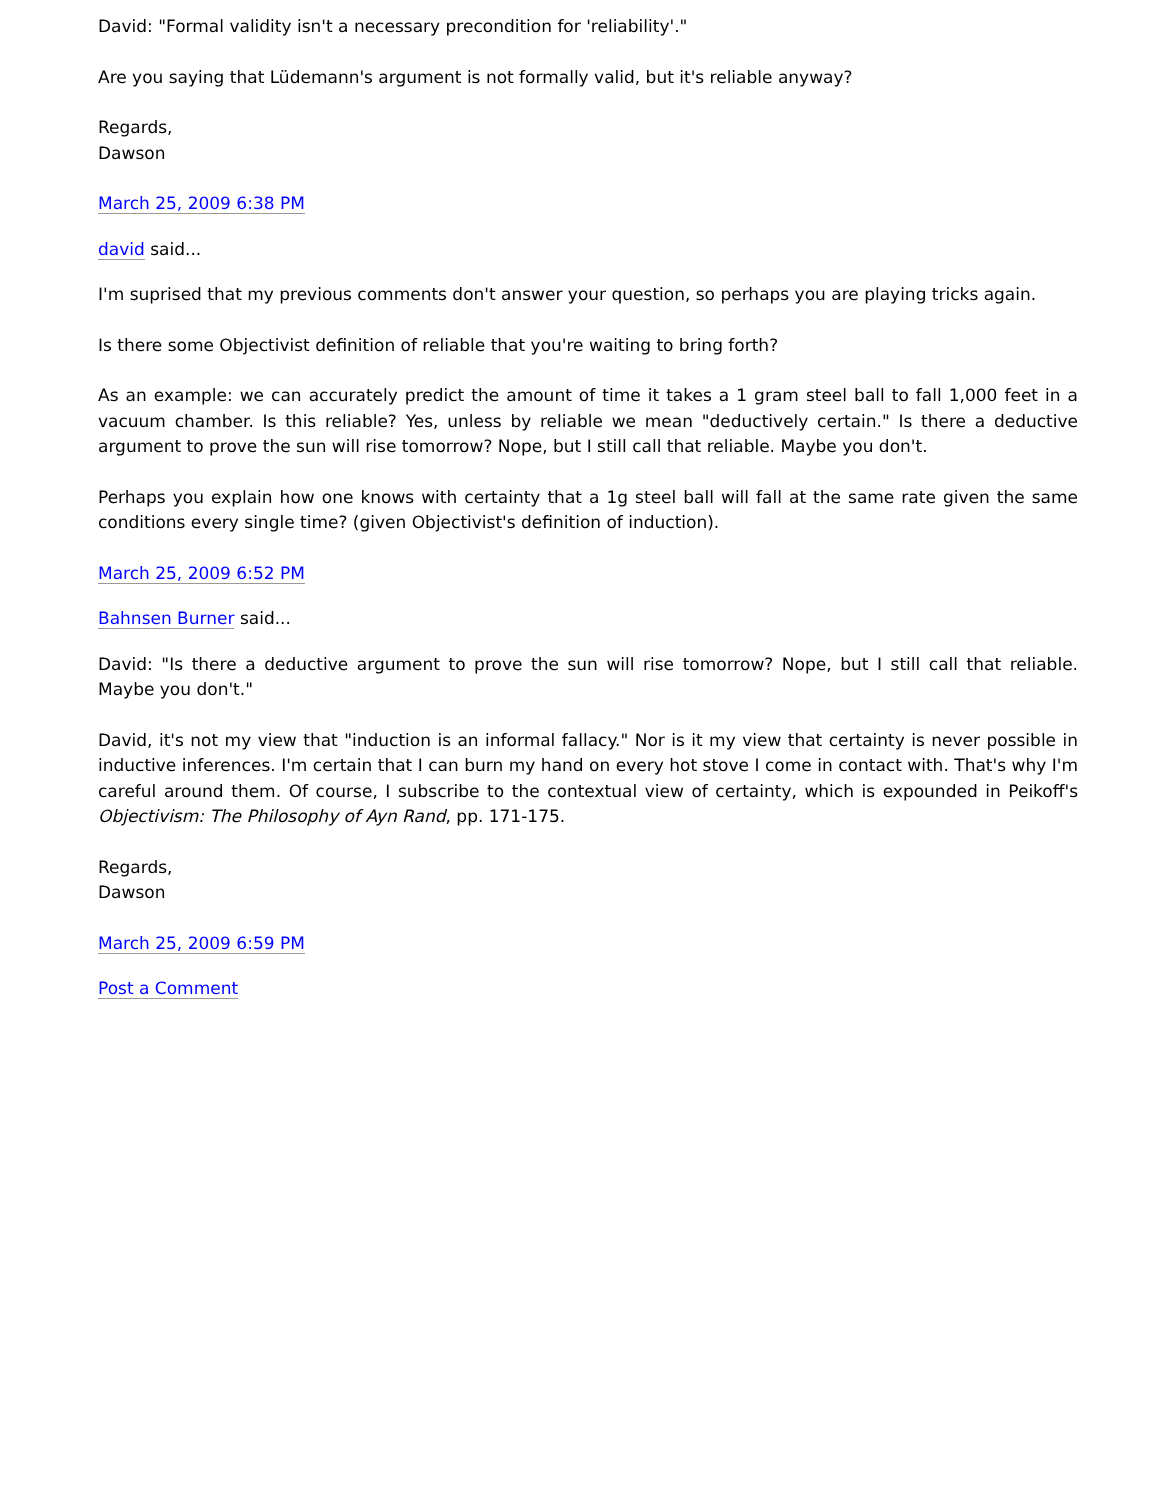David: "Formal validity isn't a necessary precondition for 'reliability'."
Are you saying that Lüdemann's argument is not formally valid, but it's reliable anyway?
Regards,
Dawson
March 25, 2009 6:38 PM
david said...
I'm suprised that my previous comments don't answer your question, so perhaps you are playing tricks again.
Is there some Objectivist definition of reliable that you're waiting to bring forth?
As an example: we can accurately predict the amount of time it takes a 1 gram steel ball to fall 1,000 feet in a vacuum chamber. Is this reliable? Yes, unless by reliable we mean "deductively certain." Is there a deductive argument to prove the sun will rise tomorrow? Nope, but I still call that reliable. Maybe you don't.
Perhaps you explain how one knows with certainty that a 1g steel ball will fall at the same rate given the same conditions every single time? (given Objectivist's definition of induction).
March 25, 2009 6:52 PM
Bahnsen Burner said...
David: "Is there a deductive argument to prove the sun will rise tomorrow? Nope, but I still call that reliable. Maybe you don't."
David, it's not my view that "induction is an informal fallacy." Nor is it my view that certainty is never possible in inductive inferences. I'm certain that I can burn my hand on every hot stove I come in contact with. That's why I'm careful around them. Of course, I subscribe to the contextual view of certainty, which is expounded in Peikoff's Objectivism: The Philosophy of Ayn Rand, pp. 171-175.
Regards,
Dawson
March 25, 2009 6:59 PM
Post a Comment